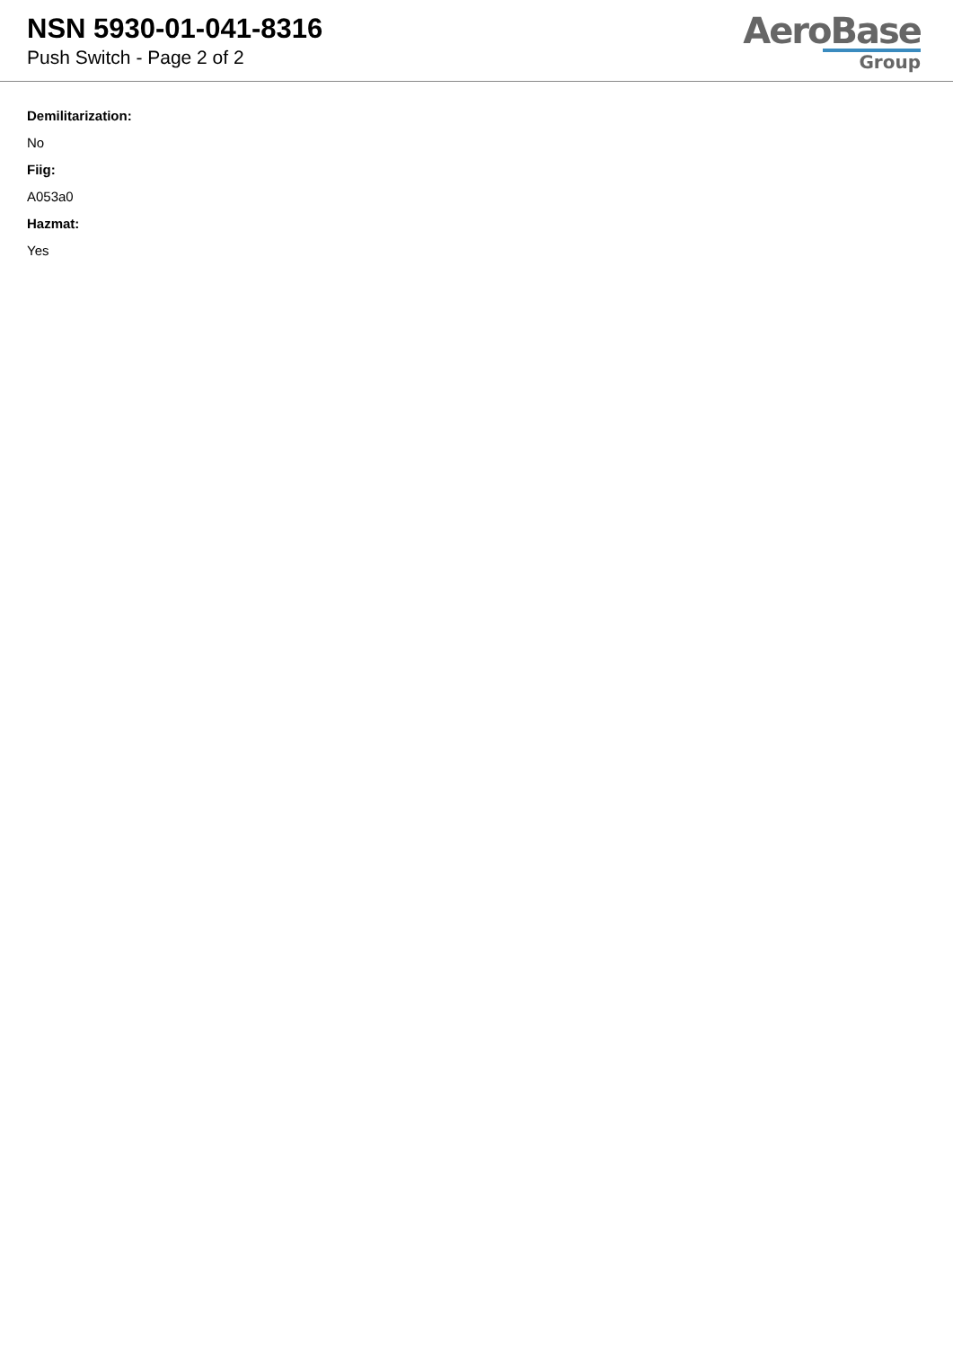NSN 5930-01-041-8316
Push Switch - Page 2 of 2
AeroBase
Group
Demilitarization:
No
Fiig:
A053a0
Hazmat:
Yes